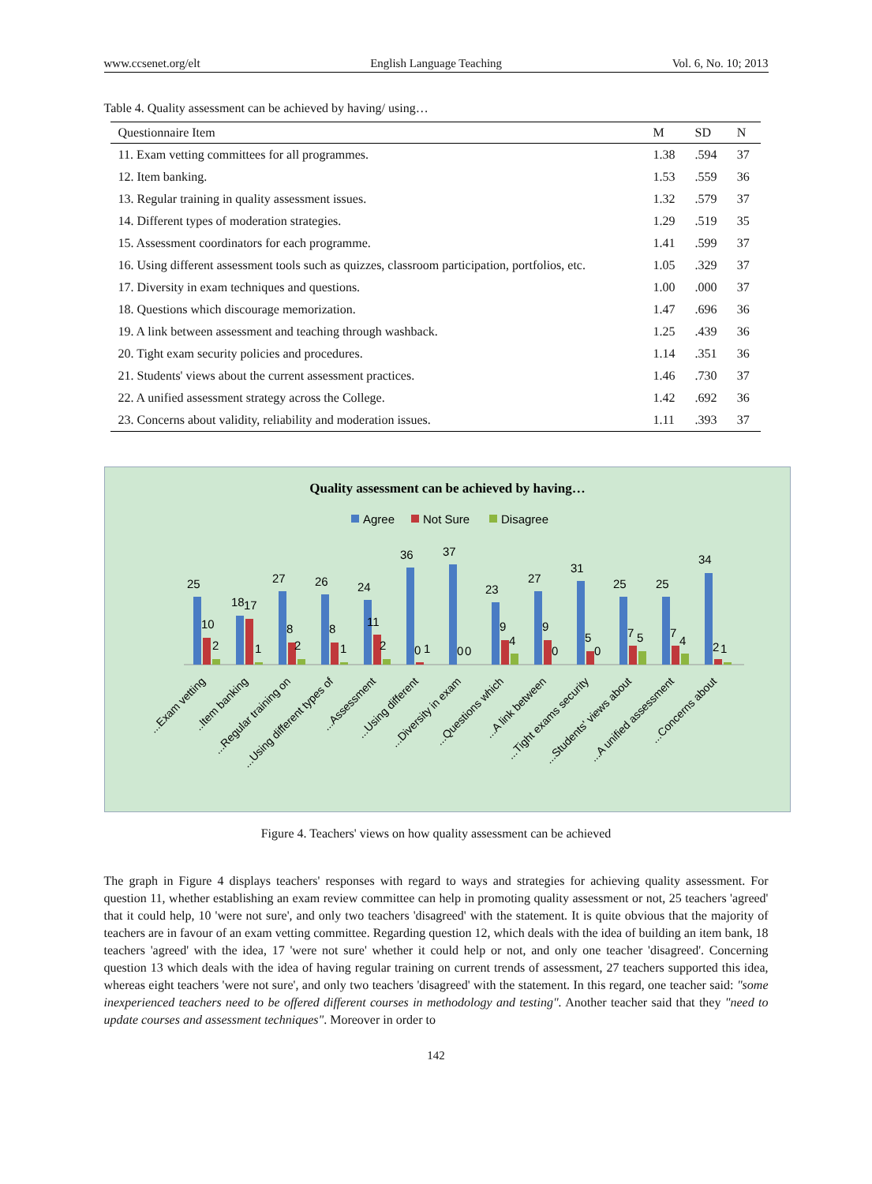www.ccsenet.org/elt English Language Teaching Vol. 6, No. 10; 2013
Table 4. Quality assessment can be achieved by having/ using…
| Questionnaire Item | M | SD | N |
| --- | --- | --- | --- |
| 11. Exam vetting committees for all programmes. | 1.38 | .594 | 37 |
| 12. Item banking. | 1.53 | .559 | 36 |
| 13. Regular training in quality assessment issues. | 1.32 | .579 | 37 |
| 14. Different types of moderation strategies. | 1.29 | .519 | 35 |
| 15. Assessment coordinators for each programme. | 1.41 | .599 | 37 |
| 16. Using different assessment tools such as quizzes, classroom participation, portfolios, etc. | 1.05 | .329 | 37 |
| 17. Diversity in exam techniques and questions. | 1.00 | .000 | 37 |
| 18. Questions which discourage memorization. | 1.47 | .696 | 36 |
| 19. A link between assessment and teaching through washback. | 1.25 | .439 | 36 |
| 20. Tight exam security policies and procedures. | 1.14 | .351 | 36 |
| 21. Students' views about the current assessment practices. | 1.46 | .730 | 37 |
| 22. A unified assessment strategy across the College. | 1.42 | .692 | 36 |
| 23. Concerns about validity, reliability and moderation issues. | 1.11 | .393 | 37 |
Quality assessment can be achieved by having…
Agree
Not Sure
Disagree
25
10
2
18
17
1
27
8
2
26
8
1
24
11
2
36
0
1
37
0
0
23
9
4
27
9
0
31
5
0
25
7
5
25
7
4
34
2
1
...Exam vetting
..Item banking
...Regular training on
...Using different types of
...Assessment
...Using different
...Diversity in exam
...Questions which
...A link between
...Tight exams security
...Students' views about
...A unified assessment
...Concerns about
Figure 4. Teachers' views on how quality assessment can be achieved
The graph in Figure 4 displays teachers' responses with regard to ways and strategies for achieving quality assessment. For question 11, whether establishing an exam review committee can help in promoting quality assessment or not, 25 teachers 'agreed' that it could help, 10 'were not sure', and only two teachers 'disagreed' with the statement. It is quite obvious that the majority of teachers are in favour of an exam vetting committee. Regarding question 12, which deals with the idea of building an item bank, 18 teachers 'agreed' with the idea, 17 'were not sure' whether it could help or not, and only one teacher 'disagreed'. Concerning question 13 which deals with the idea of having regular training on current trends of assessment, 27 teachers supported this idea, whereas eight teachers 'were not sure', and only two teachers 'disagreed' with the statement. In this regard, one teacher said: "some inexperienced teachers need to be offered different courses in methodology and testing". Another teacher said that they "need to update courses and assessment techniques". Moreover in order to
142